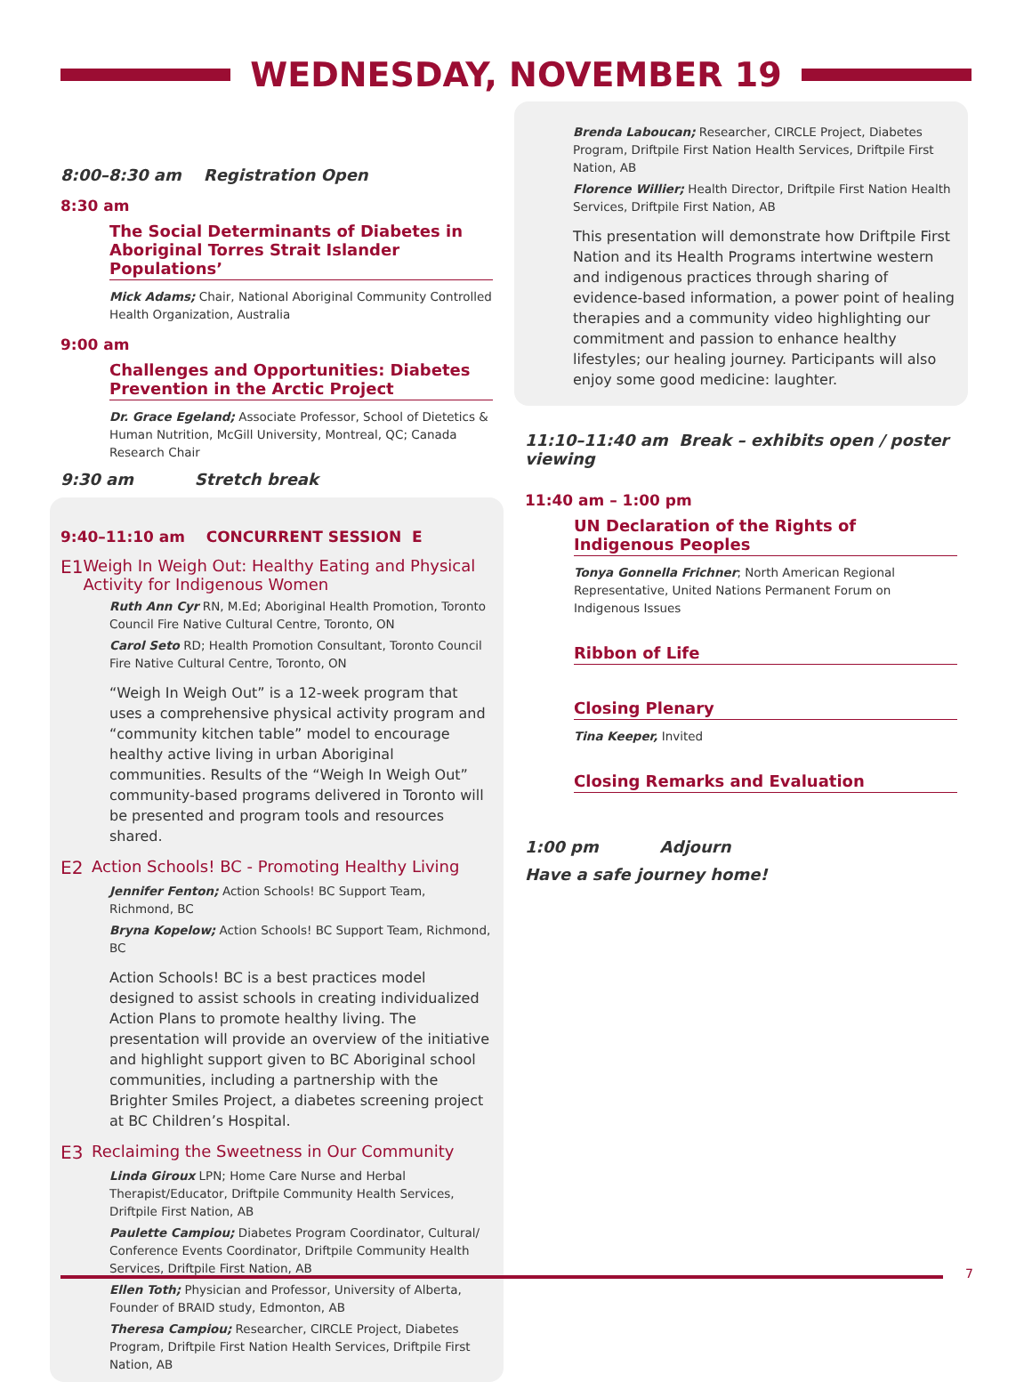WEDNESDAY, NOVEMBER 19
8:00–8:30 am Registration Open
8:30 am
The Social Determinants of Diabetes in Aboriginal Torres Strait Islander Populations’
Mick Adams; Chair, National Aboriginal Community Controlled Health Organization, Australia
9:00 am
Challenges and Opportunities: Diabetes Prevention in the Arctic Project
Dr. Grace Egeland; Associate Professor, School of Dietetics & Human Nutrition, McGill University, Montreal, QC; Canada Research Chair
9:30 am Stretch break
9:40–11:10 am CONCURRENT SESSION E
E1 Weigh In Weigh Out: Healthy Eating and Physical Activity for Indigenous Women
Ruth Ann Cyr RN, M.Ed; Aboriginal Health Promotion, Toronto Council Fire Native Cultural Centre, Toronto, ON
Carol Seto RD; Health Promotion Consultant, Toronto Council Fire Native Cultural Centre, Toronto, ON
“Weigh In Weigh Out” is a 12-week program that uses a comprehensive physical activity program and “community kitchen table” model to encourage healthy active living in urban Aboriginal communities. Results of the “Weigh In Weigh Out” community-based programs delivered in Toronto will be presented and program tools and resources shared.
E2 Action Schools! BC - Promoting Healthy Living
Jennifer Fenton; Action Schools! BC Support Team, Richmond, BC
Bryna Kopelow; Action Schools! BC Support Team, Richmond, BC
Action Schools! BC is a best practices model designed to assist schools in creating individualized Action Plans to promote healthy living. The presentation will provide an overview of the initiative and highlight support given to BC Aboriginal school communities, including a partnership with the Brighter Smiles Project, a diabetes screening project at BC Children’s Hospital.
E3 Reclaiming the Sweetness in Our Community
Linda Giroux LPN; Home Care Nurse and Herbal Therapist/Educator, Driftpile Community Health Services, Driftpile First Nation, AB
Paulette Campiou; Diabetes Program Coordinator, Cultural/ Conference Events Coordinator, Driftpile Community Health Services, Driftpile First Nation, AB
Ellen Toth; Physician and Professor, University of Alberta, Founder of BRAID study, Edmonton, AB
Theresa Campiou; Researcher, CIRCLE Project, Diabetes Program, Driftpile First Nation Health Services, Driftpile First Nation, AB
Brenda Laboucan; Researcher, CIRCLE Project, Diabetes Program, Driftpile First Nation Health Services, Driftpile First Nation, AB
Florence Willier; Health Director, Driftpile First Nation Health Services, Driftpile First Nation, AB
This presentation will demonstrate how Driftpile First Nation and its Health Programs intertwine western and indigenous practices through sharing of evidence-based information, a power point of healing therapies and a community video highlighting our commitment and passion to enhance healthy lifestyles; our healing journey. Participants will also enjoy some good medicine: laughter.
11:10–11:40 am Break – exhibits open / poster viewing
11:40 am – 1:00 pm
UN Declaration of the Rights of Indigenous Peoples
Tonya Gonnella Frichner; North American Regional Representative, United Nations Permanent Forum on Indigenous Issues
Ribbon of Life
Closing Plenary
Tina Keeper, Invited
Closing Remarks and Evaluation
1:00 pm Adjourn
Have a safe journey home!
7